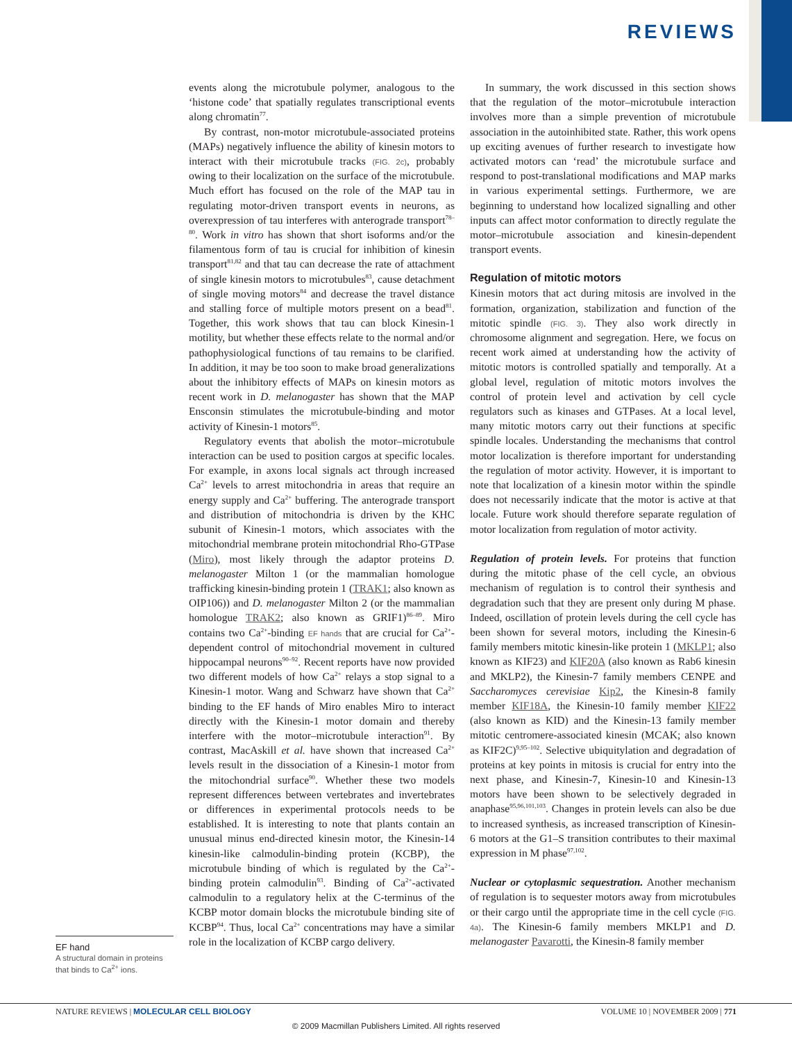REVIEWS
EF hand
A structural domain in proteins that binds to Ca<sup>2+</sup> ions.
events along the microtubule polymer, analogous to the ‘histone code’ that spatially regulates transcriptional events along chromatin<sup>77</sup>.
By contrast, non-motor microtubule-associated proteins (MAPs) negatively influence the ability of kinesin motors to interact with their microtubule tracks (FIG. 2c), probably owing to their localization on the surface of the microtubule. Much effort has focused on the role of the MAP tau in regulating motor-driven transport events in neurons, as overexpression of tau interferes with anterograde transport<sup>78–80</sup>. Work in vitro has shown that short isoforms and/or the filamentous form of tau is crucial for inhibition of kinesin transport<sup>81,82</sup> and that tau can decrease the rate of attachment of single kinesin motors to microtubules<sup>83</sup>, cause detachment of single moving motors<sup>84</sup> and decrease the travel distance and stalling force of multiple motors present on a bead<sup>81</sup>. Together, this work shows that tau can block Kinesin-1 motility, but whether these effects relate to the normal and/or pathophysiological functions of tau remains to be clarified. In addition, it may be too soon to make broad generalizations about the inhibitory effects of MAPs on kinesin motors as recent work in D. melanogaster has shown that the MAP Ensconsin stimulates the microtubule-binding and motor activity of Kinesin-1 motors<sup>85</sup>.
Regulatory events that abolish the motor–microtubule interaction can be used to position cargos at specific locales. For example, in axons local signals act through increased Ca<sup>2+</sup> levels to arrest mitochondria in areas that require an energy supply and Ca<sup>2+</sup> buffering. The anterograde transport and distribution of mitochondria is driven by the KHC subunit of Kinesin-1 motors, which associates with the mitochondrial membrane protein mitochondrial Rho-GTPase (Miro), most likely through the adaptor proteins D. melanogaster Milton 1 (or the mammalian homologue trafficking kinesin-binding protein 1 (TRAK1; also known as OIP106)) and D. melanogaster Milton 2 (or the mammalian homologue TRAK2; also known as GRIF1)<sup>86–89</sup>. Miro contains two Ca<sup>2+</sup>-binding EF hands that are crucial for Ca<sup>2+</sup>-dependent control of mitochondrial movement in cultured hippocampal neurons<sup>90–92</sup>. Recent reports have now provided two different models of how Ca<sup>2+</sup> relays a stop signal to a Kinesin-1 motor. Wang and Schwarz have shown that Ca<sup>2+</sup> binding to the EF hands of Miro enables Miro to interact directly with the Kinesin-1 motor domain and thereby interfere with the motor–microtubule interaction<sup>91</sup>. By contrast, MacAskill et al. have shown that increased Ca<sup>2+</sup> levels result in the dissociation of a Kinesin-1 motor from the mitochondrial surface<sup>90</sup>. Whether these two models represent differences between vertebrates and invertebrates or differences in experimental protocols needs to be established. It is interesting to note that plants contain an unusual minus end-directed kinesin motor, the Kinesin-14 kinesin-like calmodulin-binding protein (KCBP), the microtubule binding of which is regulated by the Ca<sup>2+</sup>-binding protein calmodulin<sup>93</sup>. Binding of Ca<sup>2+</sup>-activated calmodulin to a regulatory helix at the C-terminus of the KCBP motor domain blocks the microtubule binding site of KCBP<sup>94</sup>. Thus, local Ca<sup>2+</sup> concentrations may have a similar role in the localization of KCBP cargo delivery.
In summary, the work discussed in this section shows that the regulation of the motor–microtubule interaction involves more than a simple prevention of microtubule association in the autoinhibited state. Rather, this work opens up exciting avenues of further research to investigate how activated motors can ‘read’ the microtubule surface and respond to post-translational modifications and MAP marks in various experimental settings. Furthermore, we are beginning to understand how localized signalling and other inputs can affect motor conformation to directly regulate the motor–microtubule association and kinesin-dependent transport events.
Regulation of mitotic motors
Kinesin motors that act during mitosis are involved in the formation, organization, stabilization and function of the mitotic spindle (FIG. 3). They also work directly in chromosome alignment and segregation. Here, we focus on recent work aimed at understanding how the activity of mitotic motors is controlled spatially and temporally. At a global level, regulation of mitotic motors involves the control of protein level and activation by cell cycle regulators such as kinases and GTPases. At a local level, many mitotic motors carry out their functions at specific spindle locales. Understanding the mechanisms that control motor localization is therefore important for understanding the regulation of motor activity. However, it is important to note that localization of a kinesin motor within the spindle does not necessarily indicate that the motor is active at that locale. Future work should therefore separate regulation of motor localization from regulation of motor activity.
Regulation of protein levels. For proteins that function during the mitotic phase of the cell cycle, an obvious mechanism of regulation is to control their synthesis and degradation such that they are present only during M phase. Indeed, oscillation of protein levels during the cell cycle has been shown for several motors, including the Kinesin-6 family members mitotic kinesin-like protein 1 (MKLP1; also known as KIF23) and KIF20A (also known as Rab6 kinesin and MKLP2), the Kinesin-7 family members CENPE and Saccharomyces cerevisiae Kip2, the Kinesin-8 family member KIF18A, the Kinesin-10 family member KIF22 (also known as KID) and the Kinesin-13 family member mitotic centromere-associated kinesin (MCAK; also known as KIF2C)<sup>9,95–102</sup>. Selective ubiquitylation and degradation of proteins at key points in mitosis is crucial for entry into the next phase, and Kinesin-7, Kinesin-10 and Kinesin-13 motors have been shown to be selectively degraded in anaphase<sup>95,96,101,103</sup>. Changes in protein levels can also be due to increased synthesis, as increased transcription of Kinesin-6 motors at the G1–S transition contributes to their maximal expression in M phase<sup>97,102</sup>.
Nuclear or cytoplasmic sequestration. Another mechanism of regulation is to sequester motors away from microtubules or their cargo until the appropriate time in the cell cycle (FIG. 4a). The Kinesin-6 family members MKLP1 and D. melanogaster Pavarotti, the Kinesin-8 family member
NATURE REVIEWS | MOLECULAR CELL BIOLOGY VOLUME 10 | NOVEMBER 2009 | 771
© 2009 Macmillan Publishers Limited. All rights reserved